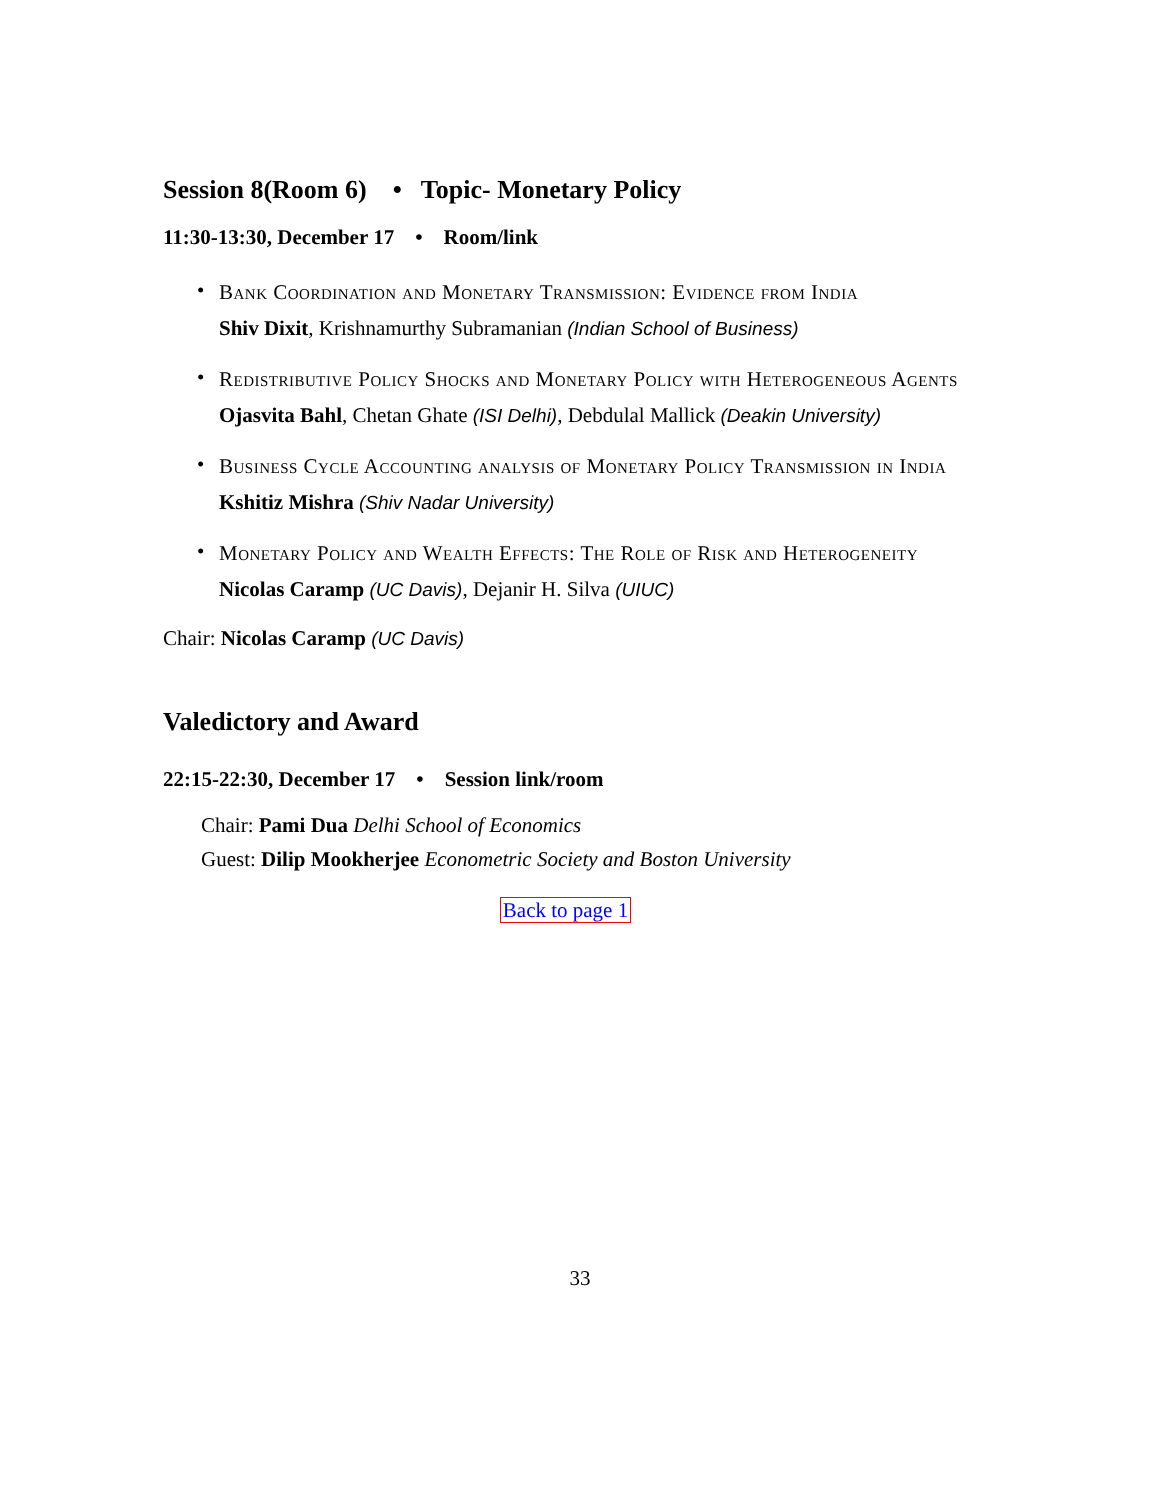Session 8(Room 6) • Topic- Monetary Policy
11:30-13:30, December 17 • Room/link
•
Bank Coordination and Monetary Transmission: Evidence from India
Shiv Dixit, Krishnamurthy Subramanian (Indian School of Business)
•
Redistributive Policy Shocks and Monetary Policy with Heterogeneous Agents
Ojasvita Bahl, Chetan Ghate (ISI Delhi), Debdulal Mallick (Deakin University)
•
Business Cycle Accounting analysis of Monetary Policy Transmission in India
Kshitiz Mishra (Shiv Nadar University)
•
Monetary Policy and Wealth Effects: The Role of Risk and Heterogeneity
Nicolas Caramp (UC Davis), Dejanir H. Silva (UIUC)
Chair: Nicolas Caramp (UC Davis)
Valedictory and Award
22:15-22:30, December 17 • Session link/room
Chair: Pami Dua Delhi School of Economics
Guest: Dilip Mookherjee Econometric Society and Boston University
Back to page 1
33